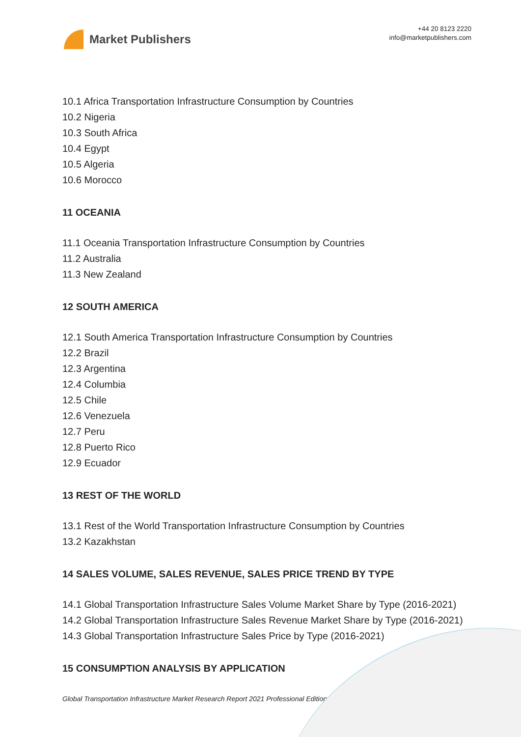Market Publishers
+44 20 8123 2220
info@marketpublishers.com
10.1 Africa Transportation Infrastructure Consumption by Countries
10.2 Nigeria
10.3 South Africa
10.4 Egypt
10.5 Algeria
10.6 Morocco
11 OCEANIA
11.1 Oceania Transportation Infrastructure Consumption by Countries
11.2 Australia
11.3 New Zealand
12 SOUTH AMERICA
12.1 South America Transportation Infrastructure Consumption by Countries
12.2 Brazil
12.3 Argentina
12.4 Columbia
12.5 Chile
12.6 Venezuela
12.7 Peru
12.8 Puerto Rico
12.9 Ecuador
13 REST OF THE WORLD
13.1 Rest of the World Transportation Infrastructure Consumption by Countries
13.2 Kazakhstan
14 SALES VOLUME, SALES REVENUE, SALES PRICE TREND BY TYPE
14.1 Global Transportation Infrastructure Sales Volume Market Share by Type (2016-2021)
14.2 Global Transportation Infrastructure Sales Revenue Market Share by Type (2016-2021)
14.3 Global Transportation Infrastructure Sales Price by Type (2016-2021)
15 CONSUMPTION ANALYSIS BY APPLICATION
Global Transportation Infrastructure Market Research Report 2021 Professional Edition